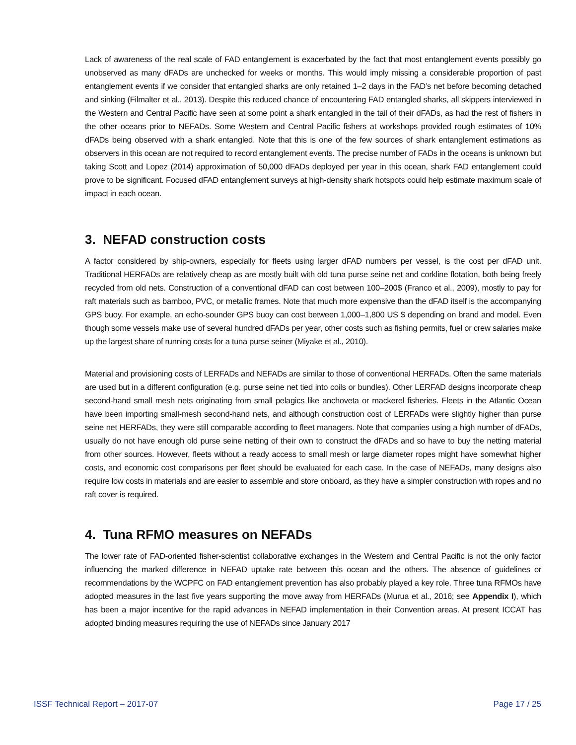Lack of awareness of the real scale of FAD entanglement is exacerbated by the fact that most entanglement events possibly go unobserved as many dFADs are unchecked for weeks or months. This would imply missing a considerable proportion of past entanglement events if we consider that entangled sharks are only retained 1–2 days in the FAD’s net before becoming detached and sinking (Filmalter et al., 2013). Despite this reduced chance of encountering FAD entangled sharks, all skippers interviewed in the Western and Central Pacific have seen at some point a shark entangled in the tail of their dFADs, as had the rest of fishers in the other oceans prior to NEFADs. Some Western and Central Pacific fishers at workshops provided rough estimates of 10% dFADs being observed with a shark entangled. Note that this is one of the few sources of shark entanglement estimations as observers in this ocean are not required to record entanglement events. The precise number of FADs in the oceans is unknown but taking Scott and Lopez (2014) approximation of 50,000 dFADs deployed per year in this ocean, shark FAD entanglement could prove to be significant. Focused dFAD entanglement surveys at high-density shark hotspots could help estimate maximum scale of impact in each ocean.
3. NEFAD construction costs
A factor considered by ship-owners, especially for fleets using larger dFAD numbers per vessel, is the cost per dFAD unit. Traditional HERFADs are relatively cheap as are mostly built with old tuna purse seine net and corkline flotation, both being freely recycled from old nets. Construction of a conventional dFAD can cost between 100–200$ (Franco et al., 2009), mostly to pay for raft materials such as bamboo, PVC, or metallic frames. Note that much more expensive than the dFAD itself is the accompanying GPS buoy. For example, an echo-sounder GPS buoy can cost between 1,000–1,800 US $ depending on brand and model. Even though some vessels make use of several hundred dFADs per year, other costs such as fishing permits, fuel or crew salaries make up the largest share of running costs for a tuna purse seiner (Miyake et al., 2010).
Material and provisioning costs of LERFADs and NEFADs are similar to those of conventional HERFADs. Often the same materials are used but in a different configuration (e.g. purse seine net tied into coils or bundles). Other LERFAD designs incorporate cheap second-hand small mesh nets originating from small pelagics like anchoveta or mackerel fisheries. Fleets in the Atlantic Ocean have been importing small-mesh second-hand nets, and although construction cost of LERFADs were slightly higher than purse seine net HERFADs, they were still comparable according to fleet managers. Note that companies using a high number of dFADs, usually do not have enough old purse seine netting of their own to construct the dFADs and so have to buy the netting material from other sources. However, fleets without a ready access to small mesh or large diameter ropes might have somewhat higher costs, and economic cost comparisons per fleet should be evaluated for each case. In the case of NEFADs, many designs also require low costs in materials and are easier to assemble and store onboard, as they have a simpler construction with ropes and no raft cover is required.
4. Tuna RFMO measures on NEFADs
The lower rate of FAD-oriented fisher-scientist collaborative exchanges in the Western and Central Pacific is not the only factor influencing the marked difference in NEFAD uptake rate between this ocean and the others. The absence of guidelines or recommendations by the WCPFC on FAD entanglement prevention has also probably played a key role. Three tuna RFMOs have adopted measures in the last five years supporting the move away from HERFADs (Murua et al., 2016; see Appendix I), which has been a major incentive for the rapid advances in NEFAD implementation in their Convention areas. At present ICCAT has adopted binding measures requiring the use of NEFADs since January 2017
ISSF Technical Report – 2017-07 Page 17 / 25